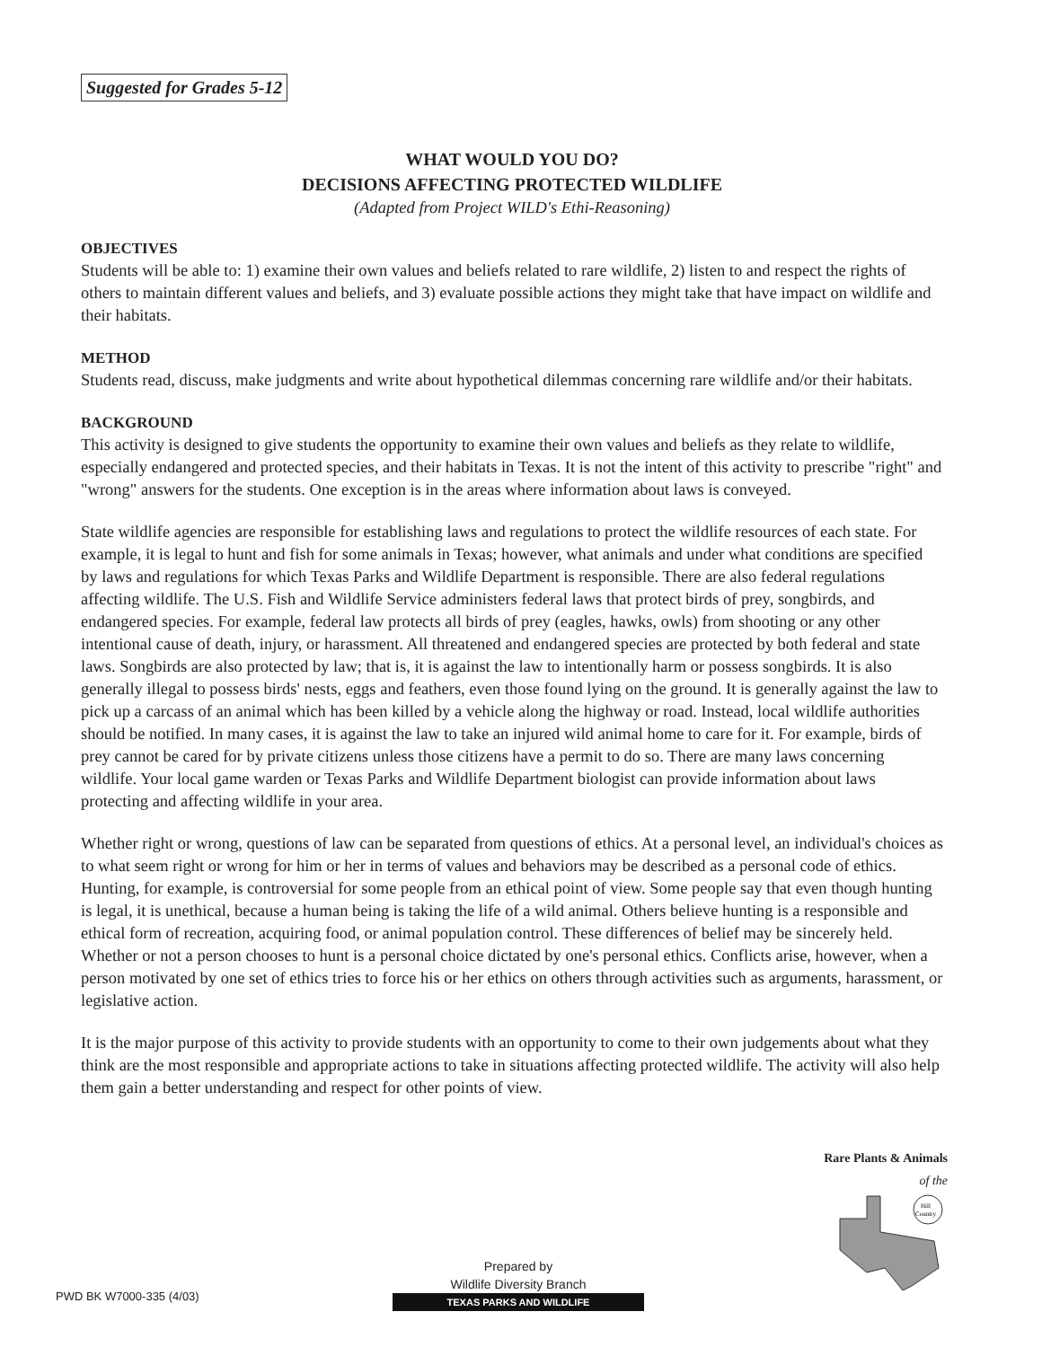Suggested for Grades 5-12
WHAT WOULD YOU DO?
DECISIONS AFFECTING PROTECTED WILDLIFE
(Adapted from Project WILD's Ethi-Reasoning)
OBJECTIVES
Students will be able to: 1) examine their own values and beliefs related to rare wildlife, 2) listen to and respect the rights of others to maintain different values and beliefs, and 3) evaluate possible actions they might take that have impact on wildlife and their habitats.
METHOD
Students read, discuss, make judgments and write about hypothetical dilemmas concerning rare wildlife and/or their habitats.
BACKGROUND
This activity is designed to give students the opportunity to examine their own values and beliefs as they relate to wildlife, especially endangered and protected species, and their habitats in Texas. It is not the intent of this activity to prescribe "right" and "wrong" answers for the students. One exception is in the areas where information about laws is conveyed.
State wildlife agencies are responsible for establishing laws and regulations to protect the wildlife resources of each state. For example, it is legal to hunt and fish for some animals in Texas; however, what animals and under what conditions are specified by laws and regulations for which Texas Parks and Wildlife Department is responsible. There are also federal regulations affecting wildlife. The U.S. Fish and Wildlife Service administers federal laws that protect birds of prey, songbirds, and endangered species. For example, federal law protects all birds of prey (eagles, hawks, owls) from shooting or any other intentional cause of death, injury, or harassment. All threatened and endangered species are protected by both federal and state laws. Songbirds are also protected by law; that is, it is against the law to intentionally harm or possess songbirds. It is also generally illegal to possess birds' nests, eggs and feathers, even those found lying on the ground. It is generally against the law to pick up a carcass of an animal which has been killed by a vehicle along the highway or road. Instead, local wildlife authorities should be notified. In many cases, it is against the law to take an injured wild animal home to care for it. For example, birds of prey cannot be cared for by private citizens unless those citizens have a permit to do so. There are many laws concerning wildlife. Your local game warden or Texas Parks and Wildlife Department biologist can provide information about laws protecting and affecting wildlife in your area.
Whether right or wrong, questions of law can be separated from questions of ethics. At a personal level, an individual's choices as to what seem right or wrong for him or her in terms of values and behaviors may be described as a personal code of ethics. Hunting, for example, is controversial for some people from an ethical point of view. Some people say that even though hunting is legal, it is unethical, because a human being is taking the life of a wild animal. Others believe hunting is a responsible and ethical form of recreation, acquiring food, or animal population control. These differences of belief may be sincerely held. Whether or not a person chooses to hunt is a personal choice dictated by one's personal ethics. Conflicts arise, however, when a person motivated by one set of ethics tries to force his or her ethics on others through activities such as arguments, harassment, or legislative action.
It is the major purpose of this activity to provide students with an opportunity to come to their own judgements about what they think are the most responsible and appropriate actions to take in situations affecting protected wildlife. The activity will also help them gain a better understanding and respect for other points of view.
PWD BK W7000-335 (4/03)
Prepared by
Wildlife Diversity Branch
TEXAS PARKS AND WILDLIFE
Rare Plants & Animals
of the
Hill
Country